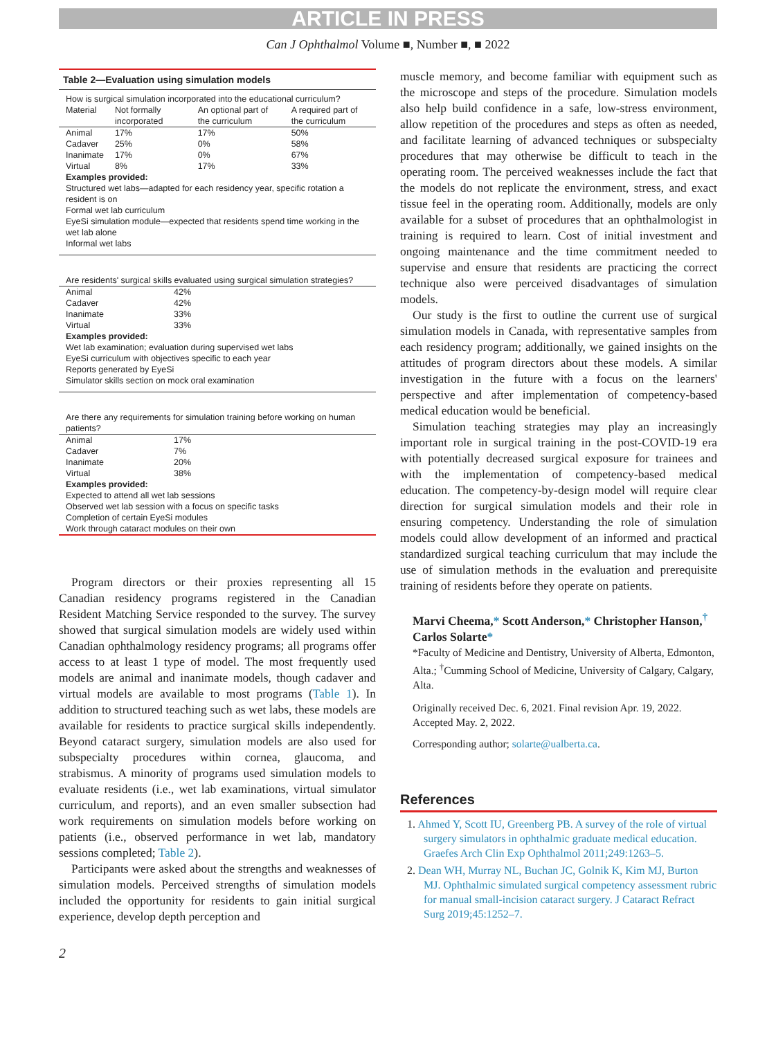ARTICLE IN PRESS
Can J Ophthalmol Volume ■, Number ■, ■ 2022
Table 2—Evaluation using simulation models
| How is surgical simulation incorporated into the educational curriculum? | | | |
| Material | Not formally incorporated | An optional part of the curriculum | A required part of the curriculum |
| Animal | 17% | 17% | 50% |
| Cadaver | 25% | 0% | 58% |
| Inanimate | 17% | 0% | 67% |
| Virtual | 8% | 17% | 33% |
| Examples provided: | | | |
| Structured wet labs—adapted for each residency year, specific rotation a resident is on | | | |
| Formal wet lab curriculum | | | |
| EyeSi simulation module—expected that residents spend time working in the wet lab alone | | | |
| Informal wet labs | | | |
| Are residents' surgical skills evaluated using surgical simulation strategies? | |
| Animal | 42% |
| Cadaver | 42% |
| Inanimate | 33% |
| Virtual | 33% |
| Examples provided: | |
| Wet lab examination; evaluation during supervised wet labs | |
| EyeSi curriculum with objectives specific to each year | |
| Reports generated by EyeSi | |
| Simulator skills section on mock oral examination | |
| Are there any requirements for simulation training before working on human patients? | |
| Animal | 17% |
| Cadaver | 7% |
| Inanimate | 20% |
| Virtual | 38% |
| Examples provided: | |
| Expected to attend all wet lab sessions | |
| Observed wet lab session with a focus on specific tasks | |
| Completion of certain EyeSi modules | |
| Work through cataract modules on their own | |
Program directors or their proxies representing all 15 Canadian residency programs registered in the Canadian Resident Matching Service responded to the survey. The survey showed that surgical simulation models are widely used within Canadian ophthalmology residency programs; all programs offer access to at least 1 type of model. The most frequently used models are animal and inanimate models, though cadaver and virtual models are available to most programs (Table 1). In addition to structured teaching such as wet labs, these models are available for residents to practice surgical skills independently. Beyond cataract surgery, simulation models are also used for subspecialty procedures within cornea, glaucoma, and strabismus. A minority of programs used simulation models to evaluate residents (i.e., wet lab examinations, virtual simulator curriculum, and reports), and an even smaller subsection had work requirements on simulation models before working on patients (i.e., observed performance in wet lab, mandatory sessions completed; Table 2).
Participants were asked about the strengths and weaknesses of simulation models. Perceived strengths of simulation models included the opportunity for residents to gain initial surgical experience, develop depth perception and
2
muscle memory, and become familiar with equipment such as the microscope and steps of the procedure. Simulation models also help build confidence in a safe, low-stress environment, allow repetition of the procedures and steps as often as needed, and facilitate learning of advanced techniques or subspecialty procedures that may otherwise be difficult to teach in the operating room. The perceived weaknesses include the fact that the models do not replicate the environment, stress, and exact tissue feel in the operating room. Additionally, models are only available for a subset of procedures that an ophthalmologist in training is required to learn. Cost of initial investment and ongoing maintenance and the time commitment needed to supervise and ensure that residents are practicing the correct technique also were perceived disadvantages of simulation models.
Our study is the first to outline the current use of surgical simulation models in Canada, with representative samples from each residency program; additionally, we gained insights on the attitudes of program directors about these models. A similar investigation in the future with a focus on the learners' perspective and after implementation of competency-based medical education would be beneficial.
Simulation teaching strategies may play an increasingly important role in surgical training in the post-COVID-19 era with potentially decreased surgical exposure for trainees and with the implementation of competency-based medical education. The competency-by-design model will require clear direction for surgical simulation models and their role in ensuring competency. Understanding the role of simulation models could allow development of an informed and practical standardized surgical teaching curriculum that may include the use of simulation methods in the evaluation and prerequisite training of residents before they operate on patients.
Marvi Cheema,* Scott Anderson,* Christopher Hanson,<sup>†</sup> Carlos Solarte*
*Faculty of Medicine and Dentistry, University of Alberta, Edmonton, Alta.; <sup>†</sup>Cumming School of Medicine, University of Calgary, Calgary, Alta.
Originally received Dec. 6, 2021. Final revision Apr. 19, 2022. Accepted May. 2, 2022.
Corresponding author; solarte@ualberta.ca.
References
1. Ahmed Y, Scott IU, Greenberg PB. A survey of the role of virtual surgery simulators in ophthalmic graduate medical education. Graefes Arch Clin Exp Ophthalmol 2011;249:1263–5.
2. Dean WH, Murray NL, Buchan JC, Golnik K, Kim MJ, Burton MJ. Ophthalmic simulated surgical competency assessment rubric for manual small-incision cataract surgery. J Cataract Refract Surg 2019;45:1252–7.